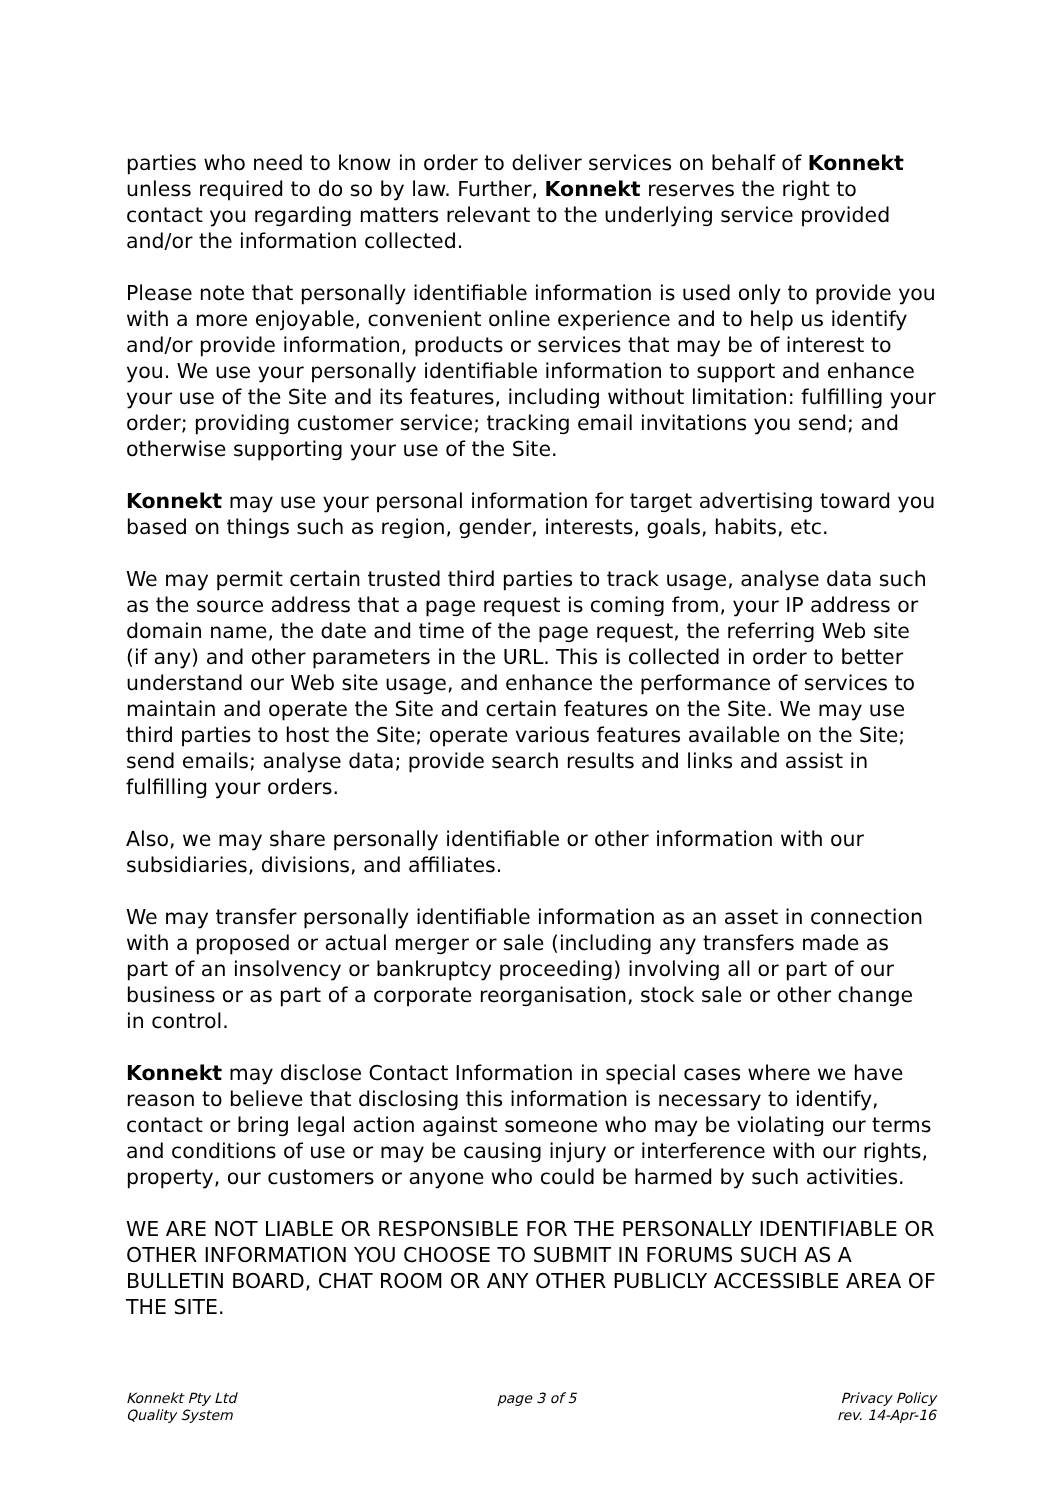parties who need to know in order to deliver services on behalf of Konnekt unless required to do so by law. Further, Konnekt reserves the right to contact you regarding matters relevant to the underlying service provided and/or the information collected.
Please note that personally identifiable information is used only to provide you with a more enjoyable, convenient online experience and to help us identify and/or provide information, products or services that may be of interest to you. We use your personally identifiable information to support and enhance your use of the Site and its features, including without limitation: fulfilling your order; providing customer service; tracking email invitations you send; and otherwise supporting your use of the Site.
Konnekt may use your personal information for target advertising toward you based on things such as region, gender, interests, goals, habits, etc.
We may permit certain trusted third parties to track usage, analyse data such as the source address that a page request is coming from, your IP address or domain name, the date and time of the page request, the referring Web site (if any) and other parameters in the URL. This is collected in order to better understand our Web site usage, and enhance the performance of services to maintain and operate the Site and certain features on the Site. We may use third parties to host the Site; operate various features available on the Site; send emails; analyse data; provide search results and links and assist in fulfilling your orders.
Also, we may share personally identifiable or other information with our subsidiaries, divisions, and affiliates.
We may transfer personally identifiable information as an asset in connection with a proposed or actual merger or sale (including any transfers made as part of an insolvency or bankruptcy proceeding) involving all or part of our business or as part of a corporate reorganisation, stock sale or other change in control.
Konnekt may disclose Contact Information in special cases where we have reason to believe that disclosing this information is necessary to identify, contact or bring legal action against someone who may be violating our terms and conditions of use or may be causing injury or interference with our rights, property, our customers or anyone who could be harmed by such activities.
WE ARE NOT LIABLE OR RESPONSIBLE FOR THE PERSONALLY IDENTIFIABLE OR OTHER INFORMATION YOU CHOOSE TO SUBMIT IN FORUMS SUCH AS A BULLETIN BOARD, CHAT ROOM OR ANY OTHER PUBLICLY ACCESSIBLE AREA OF THE SITE.
Konnekt Pty Ltd
Quality System
page 3 of 5 Privacy Policy
rev. 14-Apr-16